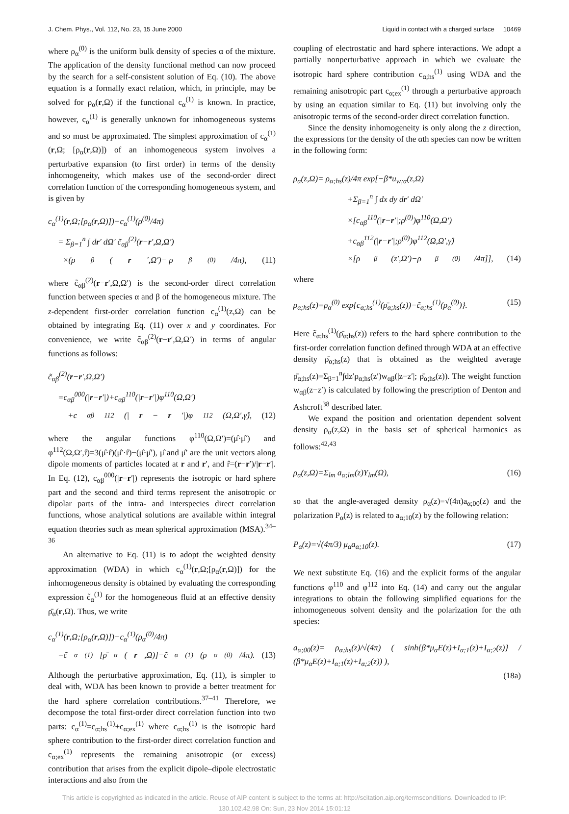J. Chem. Phys., Vol. 112, No. 23, 15 June 2000 Liquid in contact with a charged surface 10469
where ρ<sub>α</sub><sup>(0)</sup> is the uniform bulk density of species α of the mixture. The application of the density functional method can now proceed by the search for a self-consistent solution of Eq. (10). The above equation is a formally exact relation, which, in principle, may be solved for ρ<sub>α</sub>(r,Ω) if the functional c<sub>α</sub><sup>(1)</sup> is known. In practice, however, c<sub>α</sub><sup>(1)</sup> is generally unknown for inhomogeneous systems and so must be approximated. The simplest approximation of c<sub>α</sub><sup>(1)</sup>(r,Ω; [ρ<sub>α</sub>(r,Ω)]) of an inhomogeneous system involves a perturbative expansion (to first order) in terms of the density inhomogeneity, which makes use of the second-order direct correlation function of the corresponding homogeneous system, and is given by
c<sub>α</sub><sup>(1)</sup>(r,Ω;[ρ<sub>α</sub>(r,Ω)])−c<sub>α</sub><sup>(1)</sup>(ρ<sup>(0)</sup>/4π)
= Σ<sub>β=1</sub><sup>n</sup> ∫ dr′ dΩ′ c̃<sub>αβ</sub><sup>(2)</sup>(r−r′,Ω,Ω′)
×(ρ<sub>β</sub>(r ′,Ω′)− ρ<sub>β</sub><sup>(0)</sup>/4π), (11)
where c̃<sub>αβ</sub><sup>(2)</sup>(r−r′,Ω,Ω′) is the second-order direct correlation function between species α and β of the homogeneous mixture. The z-dependent first-order correlation function c<sub>α</sub><sup>(1)</sup>(z,Ω) can be obtained by integrating Eq. (11) over x and y coordinates. For convenience, we write c̃<sub>αβ</sub><sup>(2)</sup>(r−r′,Ω,Ω′) in terms of angular functions as follows:
c̃<sub>αβ</sub><sup>(2)</sup>(r−r′,Ω,Ω′)
=c<sub>αβ</sub><sup>000</sup>(|r−r′|)+c<sub>αβ</sub><sup>110</sup>(|r−r′|)φ<sup>110</sup>(Ω,Ω′)
+c<sub>αβ</sub><sup>112</sup>(| r − r ′|)φ<sup>112</sup>(Ω,Ω′,γ̂), (12)
where the angular functions φ<sup>110</sup>(Ω,Ω′)=(μ̂·μ̂′) and φ<sup>112</sup>(Ω,Ω′,r̂)=3(μ̂·r̂)(μ̂′·r̂)−(μ̂·μ̂′), μ̂ and μ̂′ are the unit vectors along dipole moments of particles located at r and r′, and r̂=(r−r′)/|r−r′|. In Eq. (12), c<sub>αβ</sub><sup>000</sup>(|r−r′|) represents the isotropic or hard sphere part and the second and third terms represent the anisotropic or dipolar parts of the intra- and interspecies direct correlation functions, whose analytical solutions are available within integral equation theories such as mean spherical approximation (MSA).<sup>34–36</sup>
An alternative to Eq. (11) is to adopt the weighted density approximation (WDA) in which c<sub>α</sub><sup>(1)</sup>(r,Ω;[ρ<sub>α</sub>(r,Ω)]) for the inhomogeneous density is obtained by evaluating the corresponding expression c̃<sub>α</sub><sup>(1)</sup> for the homogeneous fluid at an effective density ρ̄<sub>α</sub>(r,Ω). Thus, we write
c<sub>α</sub><sup>(1)</sup>(r,Ω;[ρ<sub>α</sub>(r,Ω)])−c<sub>α</sub><sup>(1)</sup>(ρ<sub>α</sub><sup>(0)</sup>/4π)
=c̃<sub>α</sub><sup>(1)</sup>[ρ̄<sub>α</sub>(r,Ω)]−c̃<sub>α</sub><sup>(1)</sup>(ρ<sub>α</sub><sup>(0)</sup>/4π). (13)
Although the perturbative approximation, Eq. (11), is simpler to deal with, WDA has been known to provide a better treatment for the hard sphere correlation contributions.<sup>37–41</sup> Therefore, we decompose the total first-order direct correlation function into two parts: c<sub>α</sub><sup>(1)</sup>=c<sub>α;hs</sub><sup>(1)</sup>+c<sub>α;ex</sub><sup>(1)</sup> where c<sub>α;hs</sub><sup>(1)</sup> is the isotropic hard sphere contribution to the first-order direct correlation function and c<sub>α;ex</sub><sup>(1)</sup> represents the remaining anisotropic (or excess) contribution that arises from the explicit dipole–dipole electrostatic interactions and also from the
coupling of electrostatic and hard sphere interactions. We adopt a partially nonperturbative approach in which we evaluate the isotropic hard sphere contribution c<sub>α;hs</sub><sup>(1)</sup> using WDA and the remaining anisotropic part c<sub>α;ex</sub><sup>(1)</sup> through a perturbative approach by using an equation similar to Eq. (11) but involving only the anisotropic terms of the second-order direct correlation function.
Since the density inhomogeneity is only along the z direction, the expressions for the density of the αth species can now be written in the following form:
ρ<sub>α</sub>(z,Ω)= ρ<sub>α;hs</sub>(z)/4π exp[−β*u<sub>w;α</sub>(z,Ω)
+Σ<sub>β=1</sub><sup>n</sup> ∫ dx dy dr′ dΩ′
×[c<sub>αβ</sub><sup>110</sup>(|r−r′|;ρ<sup>(0)</sup>)φ<sup>110</sup>(Ω,Ω′)
+c<sub>αβ</sub><sup>112</sup>(|r−r′|;ρ<sup>(0)</sup>)φ<sup>112</sup>(Ω,Ω′,γ̂)
×[ρ<sub>β</sub>(z′,Ω′)−ρ<sub>β</sub><sup>(0)</sup>/4π]], (14)
where
ρ<sub>α;hs</sub>(z)=ρ<sub>α</sub><sup>(0)</sup> exp{c<sub>α;hs</sub><sup>(1)</sup>(ρ̄<sub>α;hs</sub>(z))−c̃<sub>α;hs</sub><sup>(1)</sup>(ρ<sub>α</sub><sup>(0)</sup>)}. (15)
Here c̃<sub>α;hs</sub><sup>(1)</sup>(ρ̄<sub>α;hs</sub>(z)) refers to the hard sphere contribution to the first-order correlation function defined through WDA at an effective density ρ̄<sub>α;hs</sub>(z) that is obtained as the weighted average ρ̄<sub>α;hs</sub>(z)=Σ<sub>β=1</sub><sup>n</sup>∫dz′ρ<sub>α;hs</sub>(z′)w<sub>αβ</sub>(|z−z′|; ρ̄<sub>α;hs</sub>(z)). The weight function w<sub>αβ</sub>(z−z′) is calculated by following the prescription of Denton and Ashcroft<sup>38</sup> described later.
We expand the position and orientation dependent solvent density ρ<sub>α</sub>(z,Ω) in the basis set of spherical harmonics as follows:<sup>42,43</sup>
ρ<sub>α</sub>(z,Ω)=Σ<sub>lm</sub> a<sub>α;lm</sub>(z)Y<sub>lm</sub>(Ω), (16)
so that the angle-averaged density ρ<sub>α</sub>(z)=√(4π)a<sub>α;00</sub>(z) and the polarization P<sub>α</sub>(z) is related to a<sub>α;10</sub>(z) by the following relation:
P<sub>α</sub>(z)=√(4π/3) μ<sub>α</sub>a<sub>α;10</sub>(z). (17)
We next substitute Eq. (16) and the explicit forms of the angular functions φ<sup>110</sup> and φ<sup>112</sup> into Eq. (14) and carry out the angular integrations to obtain the following simplified equations for the inhomogeneous solvent density and the polarization for the αth species:
a<sub>α;00</sub>(z)= ρ<sub>α;hs</sub>(z)/√(4π) ( sinh{β*μ<sub>α</sub>E(z)+I<sub>α;1</sub>(z)+I<sub>α;2</sub>(z)} / (β*μ<sub>α</sub>E(z)+I<sub>α;1</sub>(z)+I<sub>α;2</sub>(z)) ),
(18a)
This article is copyrighted as indicated in the article. Reuse of AIP content is subject to the terms at: http://scitation.aip.org/termsconditions. Downloaded to IP:
130.102.42.98 On: Sun, 23 Nov 2014 15:01:12